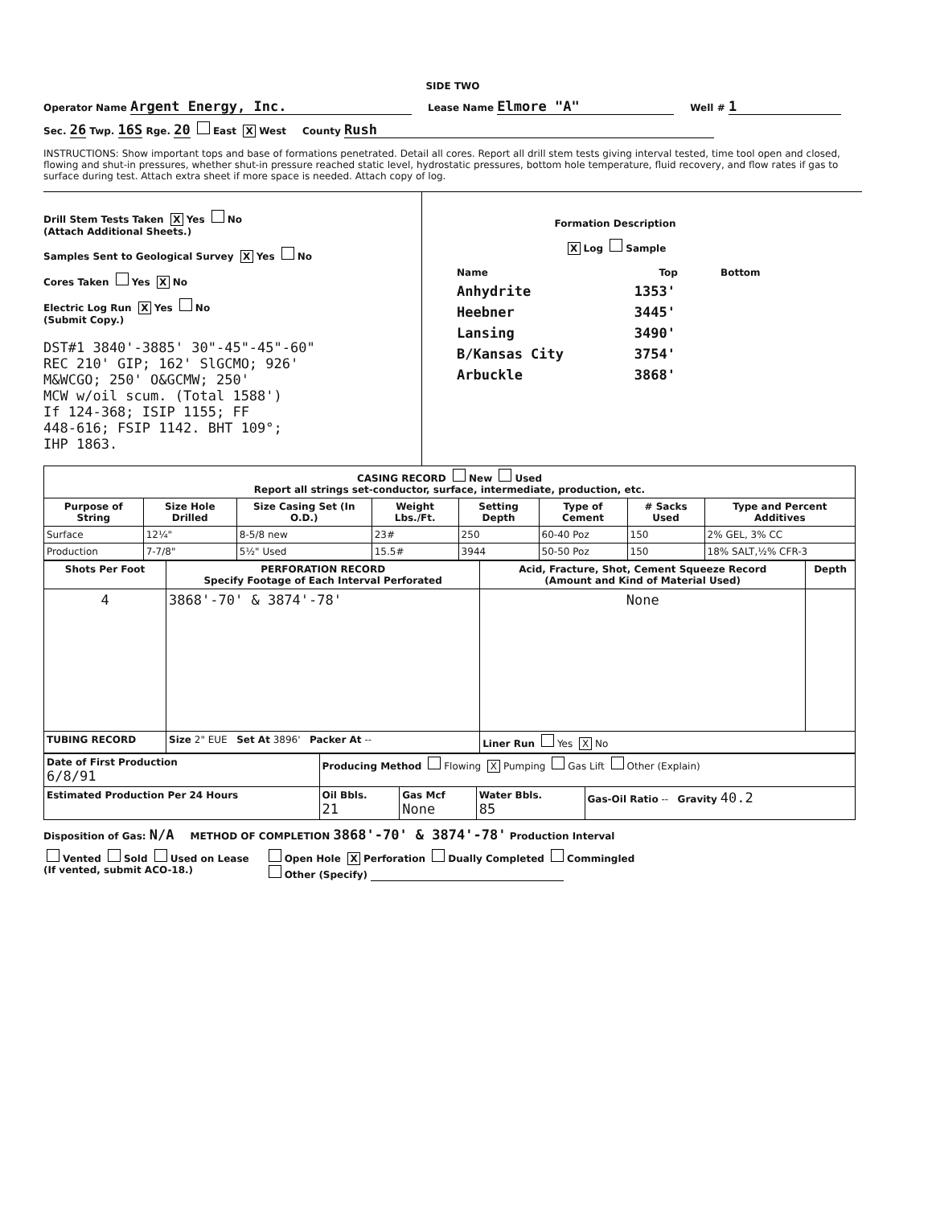SIDE TWO
Operator Name Argent Energy, Inc. Lease Name Elmore "A" Well # 1
Sec. 26 Twp. 16S Rge. 20 East X West County Rush
INSTRUCTIONS: Show important tops and base of formations penetrated. Detail all cores. Report all drill stem tests giving interval tested, time tool open and closed, flowing and shut-in pressures, whether shut-in pressure reached static level, hydrostatic pressures, bottom hole temperature, fluid recovery, and flow rates if gas to surface during test. Attach extra sheet if more space is needed. Attach copy of log.
Drill Stem Tests Taken X Yes No
(Attach Additional Sheets.)
Samples Sent to Geological Survey X Yes No
Cores Taken Yes X No
Electric Log Run X Yes No
(Submit Copy.)
DST#1 3840'-3885' 30"-45"-45"-60"
REC 210' GIP; 162' SlGCMO; 926'
M&WCGO; 250' O&GCMW; 250'
MCW w/oil scum. (Total 1588')
If 124-368; ISIP 1155; FF
448-616; FSIP 1142. BHT 109°;
IHP 1863.
Formation Description
X Log Sample
| Name | Top | Bottom |
| --- | --- | --- |
| Anhydrite | 1353' | |
| Heebner | 3445' | |
| Lansing | 3490' | |
| B/Kansas City | 3754' | |
| Arbuckle | 3868' | |
| CASING RECORD New Used Report all strings set-conductor, surface, intermediate, production, etc. | | | | | | | |
| Purpose of String | Size Hole Drilled | Size Casing Set (In O.D.) | Weight Lbs./Ft. | Setting Depth | Type of Cement | # Sacks Used | Type and Percent Additives |
| Surface | 12¼" | 8-5/8 new | 23# | 250 | 60-40 Poz | 150 | 2% GEL, 3% CC |
| Production | 7-7/8" | 5½" Used | 15.5# | 3944 | 50-50 Poz | 150 | 18% SALT,½% CFR-3 |
| Shots Per Foot | PERFORATION RECORD Specify Footage of Each Interval Perforated | Acid, Fracture, Shot, Cement Squeeze Record (Amount and Kind of Material Used) | Depth |
| --- | --- | --- | --- |
| 4 | 3868'-70' & 3874'-78' | None | |
| TUBING RECORD | Size 2" EUE Set At 3896' Packer At -- | Liner Run Yes X No | |
| Date of First Production 6/8/91 | Producing Method Flowing X Pumping Gas Lift Other (Explain) | | | |
| Estimated Production Per 24 Hours | Oil Bbls. 21 | Gas Mcf None | Water Bbls. 85 | Gas-Oil Ratio -- Gravity 40.2 |
Disposition of Gas: N/A METHOD OF COMPLETION 3868'-70' & 3874'-78' Production Interval
Vented Sold Used on Lease
(If vented, submit ACO-18.) Open Hole X Perforation Dually Completed Commingled
Other (Specify)